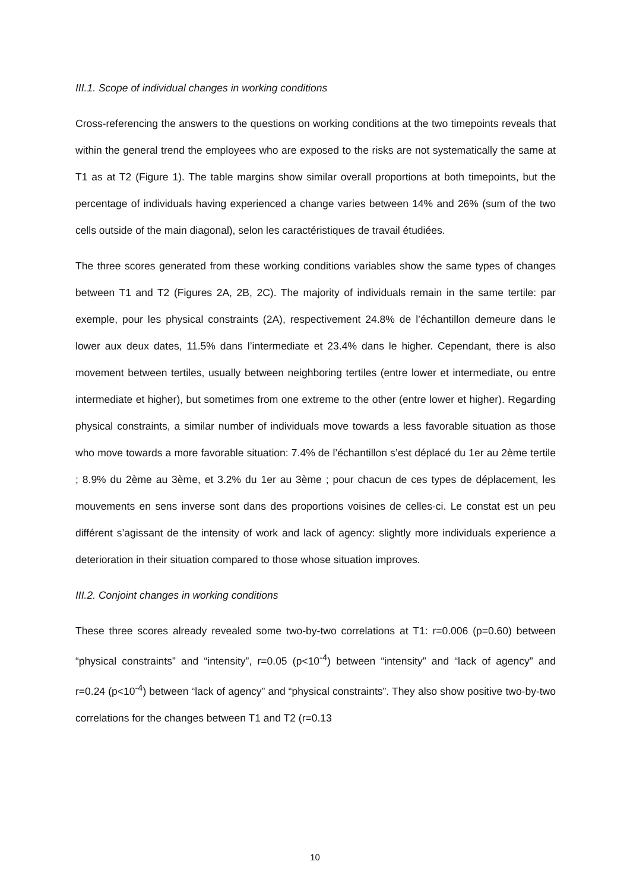III.1. Scope of individual changes in working conditions
Cross-referencing the answers to the questions on working conditions at the two timepoints reveals that within the general trend the employees who are exposed to the risks are not systematically the same at T1 as at T2 (Figure 1). The table margins show similar overall proportions at both timepoints, but the percentage of individuals having experienced a change varies between 14% and 26% (sum of the two cells outside of the main diagonal), selon les caractéristiques de travail étudiées.
The three scores generated from these working conditions variables show the same types of changes between T1 and T2 (Figures 2A, 2B, 2C). The majority of individuals remain in the same tertile: par exemple, pour les physical constraints (2A), respectivement 24.8% de l’échantillon demeure dans le lower aux deux dates, 11.5% dans l’intermediate et 23.4% dans le higher. Cependant, there is also movement between tertiles, usually between neighboring tertiles (entre lower et intermediate, ou entre intermediate et higher), but sometimes from one extreme to the other (entre lower et higher). Regarding physical constraints, a similar number of individuals move towards a less favorable situation as those who move towards a more favorable situation: 7.4% de l’échantillon s’est déplacé du 1er au 2ème tertile ; 8.9% du 2ème au 3ème, et 3.2% du 1er au 3ème ; pour chacun de ces types de déplacement, les mouvements en sens inverse sont dans des proportions voisines de celles-ci. Le constat est un peu différent s’agissant de the intensity of work and lack of agency: slightly more individuals experience a deterioration in their situation compared to those whose situation improves.
III.2. Conjoint changes in working conditions
These three scores already revealed some two-by-two correlations at T1: r=0.006 (p=0.60) between “physical constraints” and “intensity”, r=0.05 (p<10<sup>-4</sup>) between “intensity” and “lack of agency” and r=0.24 (p<10<sup>-4</sup>) between “lack of agency” and “physical constraints”. They also show positive two-by-two correlations for the changes between T1 and T2 (r=0.13
10